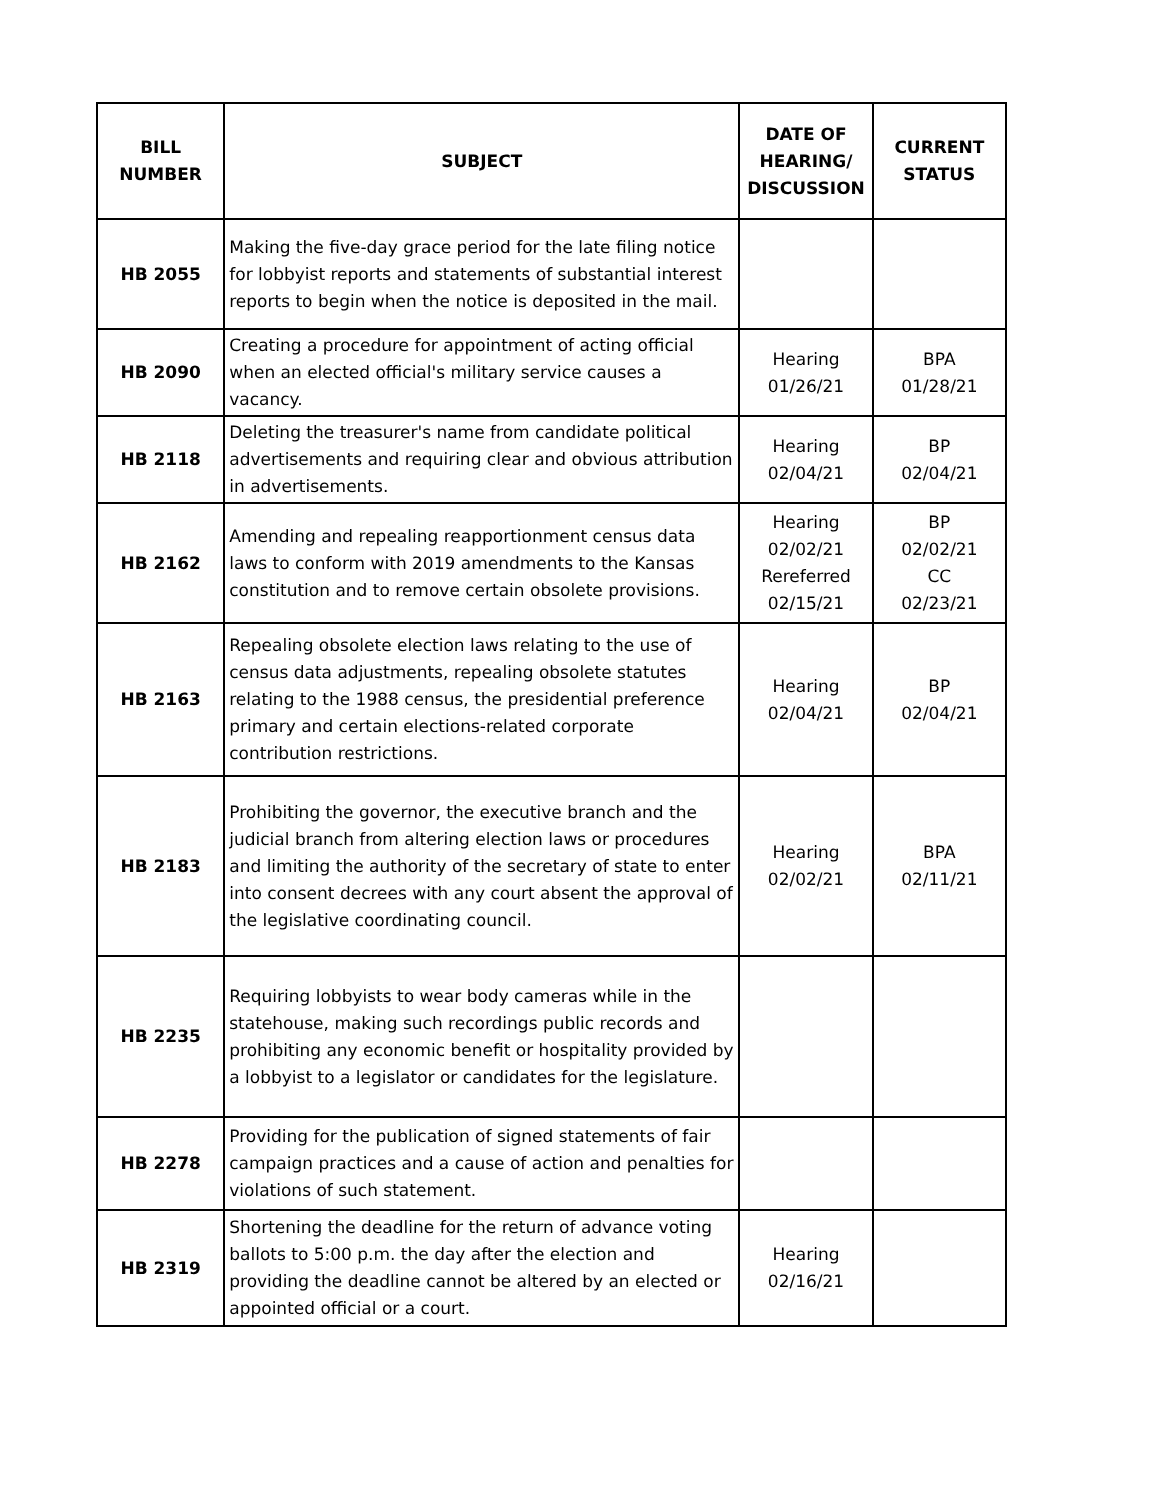| BILL NUMBER | SUBJECT | DATE OF HEARING/ DISCUSSION | CURRENT STATUS |
| --- | --- | --- | --- |
| HB 2055 | Making the five-day grace period for the late filing notice for lobbyist reports and statements of substantial interest reports to begin when the notice is deposited in the mail. | | |
| HB 2090 | Creating a procedure for appointment of acting official when an elected official's military service causes a vacancy. | Hearing 01/26/21 | BPA 01/28/21 |
| HB 2118 | Deleting the treasurer's name from candidate political advertisements and requiring clear and obvious attribution in advertisements. | Hearing 02/04/21 | BP 02/04/21 |
| HB 2162 | Amending and repealing reapportionment census data laws to conform with 2019 amendments to the Kansas constitution and to remove certain obsolete provisions. | Hearing 02/02/21 Rereferred 02/15/21 | BP 02/02/21 CC 02/23/21 |
| HB 2163 | Repealing obsolete election laws relating to the use of census data adjustments, repealing obsolete statutes relating to the 1988 census, the presidential preference primary and certain elections-related corporate contribution restrictions. | Hearing 02/04/21 | BP 02/04/21 |
| HB 2183 | Prohibiting the governor, the executive branch and the judicial branch from altering election laws or procedures and limiting the authority of the secretary of state to enter into consent decrees with any court absent the approval of the legislative coordinating council. | Hearing 02/02/21 | BPA 02/11/21 |
| HB 2235 | Requiring lobbyists to wear body cameras while in the statehouse, making such recordings public records and prohibiting any economic benefit or hospitality provided by a lobbyist to a legislator or candidates for the legislature. | | |
| HB 2278 | Providing for the publication of signed statements of fair campaign practices and a cause of action and penalties for violations of such statement. | | |
| HB 2319 | Shortening the deadline for the return of advance voting ballots to 5:00 p.m. the day after the election and providing the deadline cannot be altered by an elected or appointed official or a court. | Hearing 02/16/21 | |